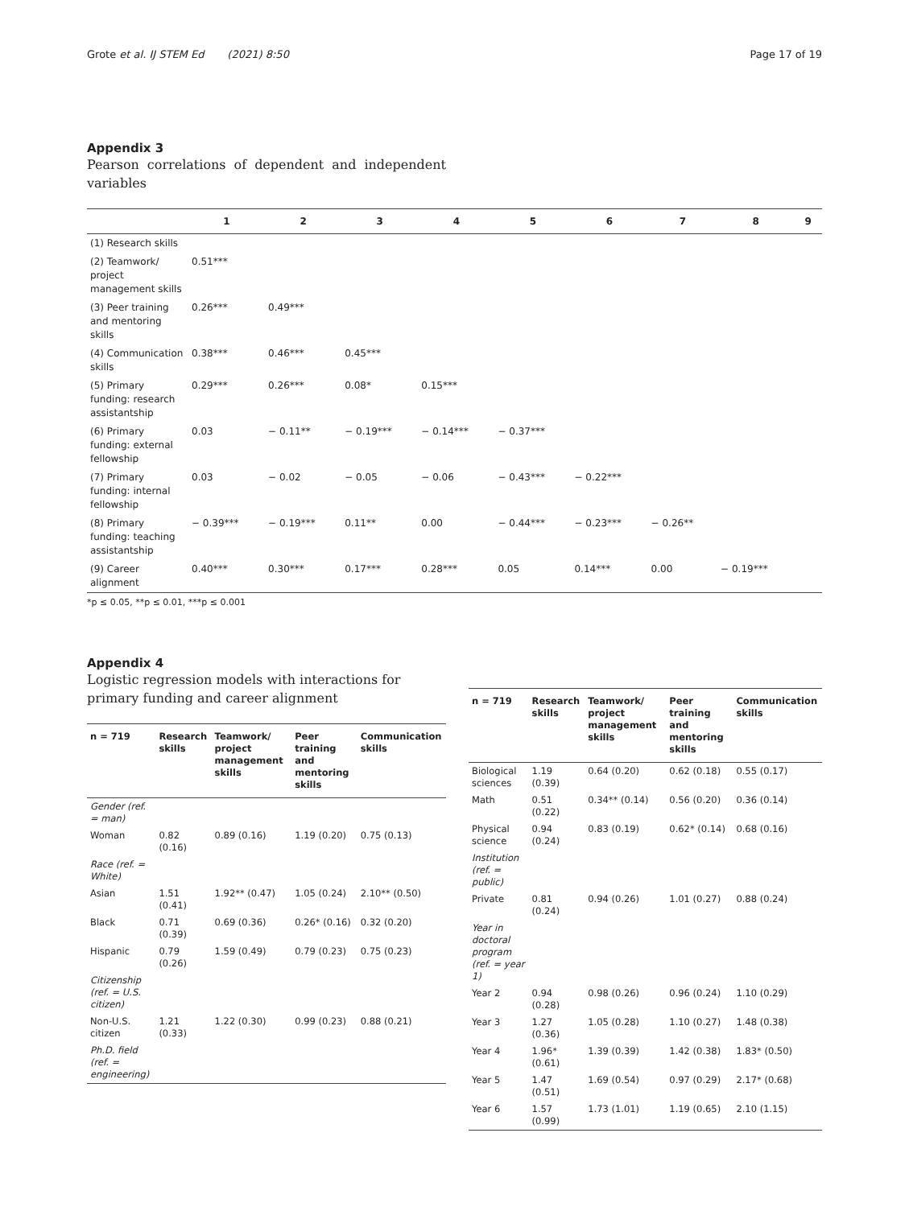Grote et al. IJ STEM Ed (2021) 8:50 Page 17 of 19
Appendix 3
Pearson correlations of dependent and independent variables
| | 1 | 2 | 3 | 4 | 5 | 6 | 7 | 8 | 9 |
| --- | --- | --- | --- | --- | --- | --- | --- | --- | --- |
| (1) Research skills | | | | | | | | | |
| (2) Teamwork/ project management skills | 0.51*** | | | | | | | | |
| (3) Peer training and mentoring skills | 0.26*** | 0.49*** | | | | | | | |
| (4) Communication skills | 0.38*** | 0.46*** | 0.45*** | | | | | | |
| (5) Primary funding: research assistantship | 0.29*** | 0.26*** | 0.08* | 0.15*** | | | | | |
| (6) Primary funding: external fellowship | 0.03 | − 0.11** | − 0.19*** | − 0.14*** | − 0.37*** | | | | |
| (7) Primary funding: internal fellowship | 0.03 | − 0.02 | − 0.05 | − 0.06 | − 0.43*** | − 0.22*** | | | |
| (8) Primary funding: teaching assistantship | − 0.39*** | − 0.19*** | 0.11** | 0.00 | − 0.44*** | − 0.23*** | − 0.26** | | |
| (9) Career alignment | 0.40*** | 0.30*** | 0.17*** | 0.28*** | 0.05 | 0.14*** | 0.00 | − 0.19*** | |
*p ≤ 0.05, **p ≤ 0.01, ***p ≤ 0.001
Appendix 4
Logistic regression models with interactions for primary funding and career alignment
| n = 719 | Research skills | Teamwork/ project management skills | Peer training and mentoring skills | Communication skills |
| --- | --- | --- | --- | --- |
| Gender (ref. = man) | | | | |
| Woman | 0.82 (0.16) | 0.89 (0.16) | 1.19 (0.20) | 0.75 (0.13) |
| Race (ref. = White) | | | | |
| Asian | 1.51 (0.41) | 1.92** (0.47) | 1.05 (0.24) | 2.10** (0.50) |
| Black | 0.71 (0.39) | 0.69 (0.36) | 0.26* (0.16) | 0.32 (0.20) |
| Hispanic | 0.79 (0.26) | 1.59 (0.49) | 0.79 (0.23) | 0.75 (0.23) |
| Citizenship (ref. = U.S. citizen) | | | | |
| Non-U.S. citizen | 1.21 (0.33) | 1.22 (0.30) | 0.99 (0.23) | 0.88 (0.21) |
| Ph.D. field (ref. = engineering) | | | | |
| n = 719 | Research skills | Teamwork/ project management skills | Peer training and mentoring skills | Communication skills |
| --- | --- | --- | --- | --- |
| Biological sciences | 1.19 (0.39) | 0.64 (0.20) | 0.62 (0.18) | 0.55 (0.17) |
| Math | 0.51 (0.22) | 0.34** (0.14) | 0.56 (0.20) | 0.36 (0.14) |
| Physical science | 0.94 (0.24) | 0.83 (0.19) | 0.62* (0.14) | 0.68 (0.16) |
| Institution (ref. = public) | | | | |
| Private | 0.81 (0.24) | 0.94 (0.26) | 1.01 (0.27) | 0.88 (0.24) |
| Year in doctoral program (ref. = year 1) | | | | |
| Year 2 | 0.94 (0.28) | 0.98 (0.26) | 0.96 (0.24) | 1.10 (0.29) |
| Year 3 | 1.27 (0.36) | 1.05 (0.28) | 1.10 (0.27) | 1.48 (0.38) |
| Year 4 | 1.96* (0.61) | 1.39 (0.39) | 1.42 (0.38) | 1.83* (0.50) |
| Year 5 | 1.47 (0.51) | 1.69 (0.54) | 0.97 (0.29) | 2.17* (0.68) |
| Year 6 | 1.57 (0.99) | 1.73 (1.01) | 1.19 (0.65) | 2.10 (1.15) |